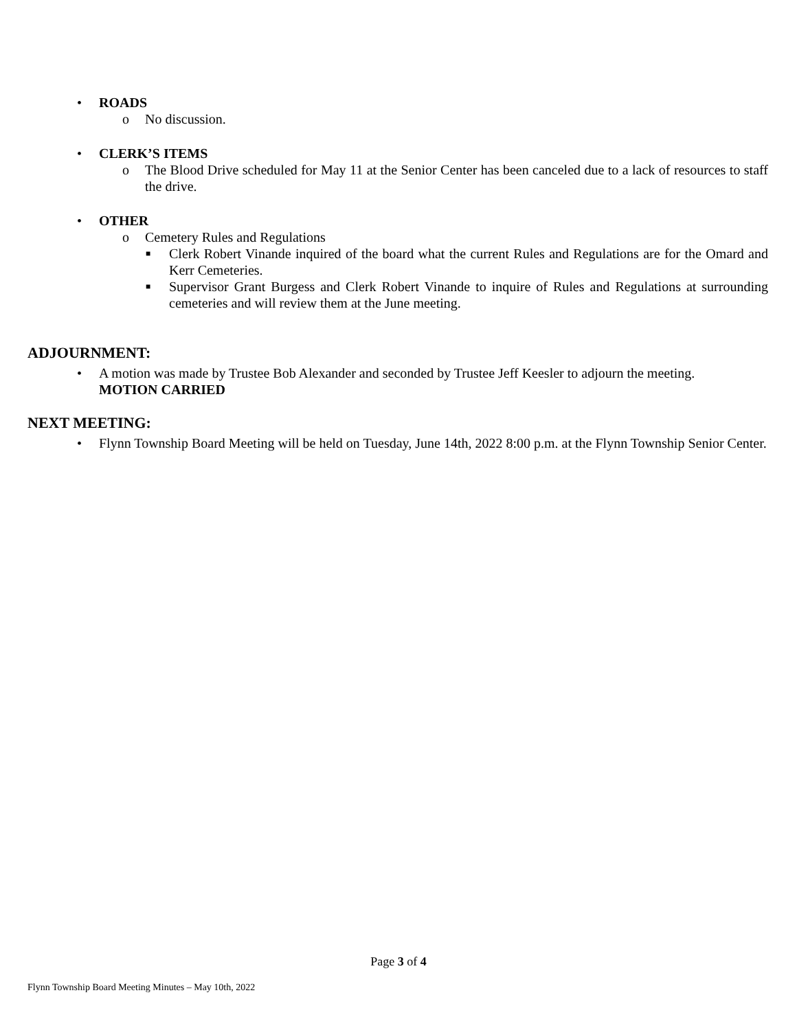• ROADS
o No discussion.
• CLERK’S ITEMS
o The Blood Drive scheduled for May 11 at the Senior Center has been canceled due to a lack of resources to staff the drive.
• OTHER
o Cemetery Rules and Regulations
■ Clerk Robert Vinande inquired of the board what the current Rules and Regulations are for the Omard and Kerr Cemeteries.
■ Supervisor Grant Burgess and Clerk Robert Vinande to inquire of Rules and Regulations at surrounding cemeteries and will review them at the June meeting.
ADJOURNMENT:
• A motion was made by Trustee Bob Alexander and seconded by Trustee Jeff Keesler to adjourn the meeting.
MOTION CARRIED
NEXT MEETING:
• Flynn Township Board Meeting will be held on Tuesday, June 14th, 2022 8:00 p.m. at the Flynn Township Senior Center.
Page 3 of 4
Flynn Township Board Meeting Minutes – May 10th, 2022